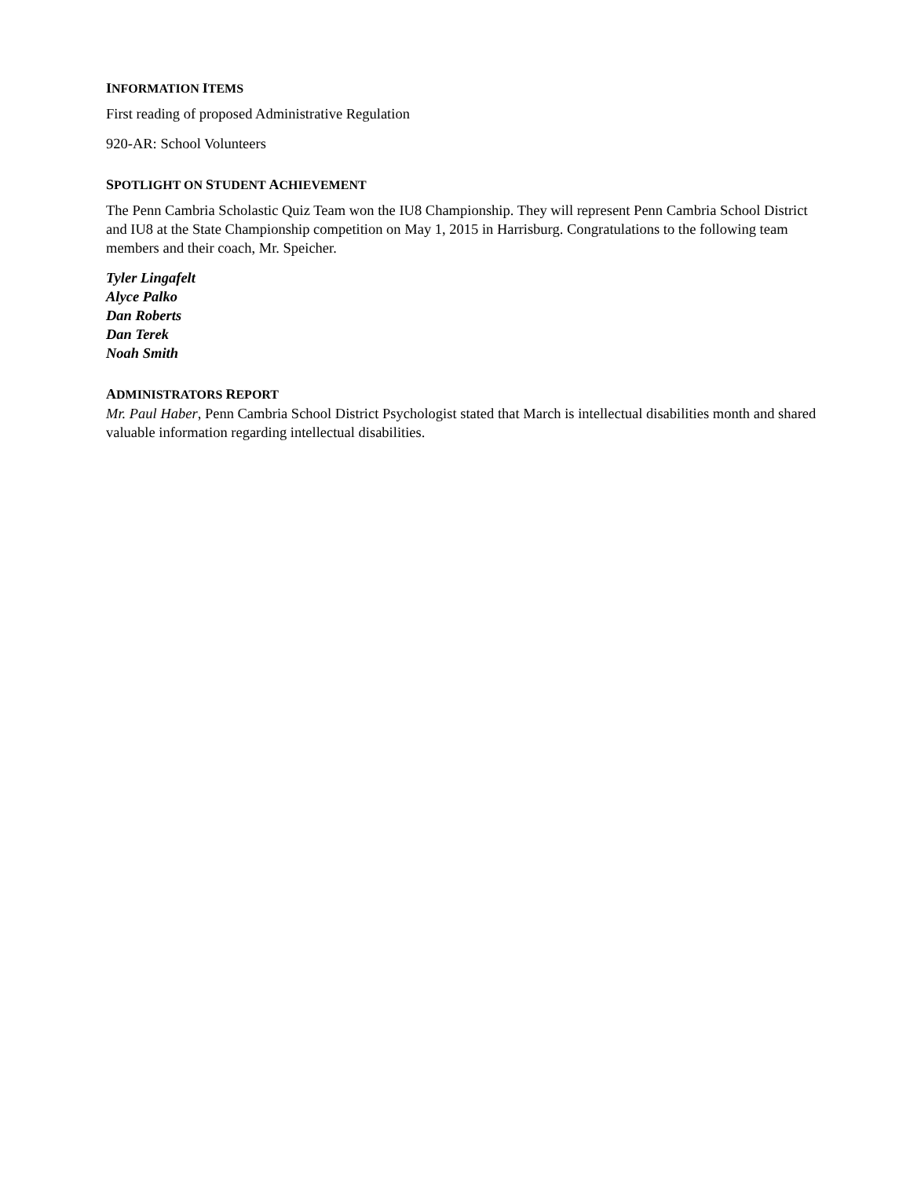INFORMATION ITEMS
First reading of proposed Administrative Regulation
920-AR: School Volunteers
SPOTLIGHT ON STUDENT ACHIEVEMENT
The Penn Cambria Scholastic Quiz Team won the IU8 Championship. They will represent Penn Cambria School District and IU8 at the State Championship competition on May 1, 2015 in Harrisburg. Congratulations to the following team members and their coach, Mr. Speicher.
Tyler Lingafelt
Alyce Palko
Dan Roberts
Dan Terek
Noah Smith
ADMINISTRATORS REPORT
Mr. Paul Haber, Penn Cambria School District Psychologist stated that March is intellectual disabilities month and shared valuable information regarding intellectual disabilities.